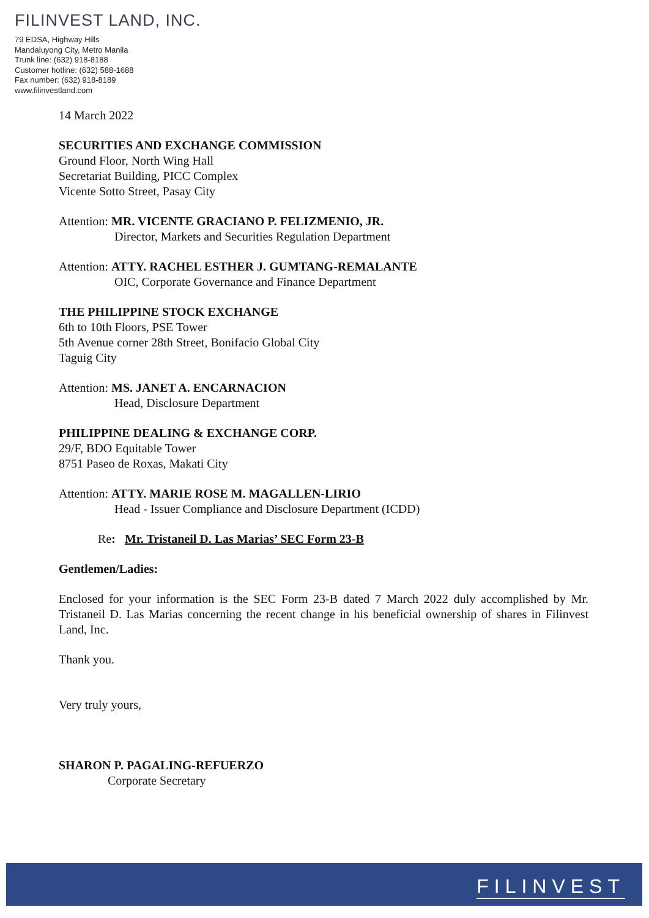FILINVEST LAND, INC.
79 EDSA, Highway Hills
Mandaluyong City, Metro Manila
Trunk line: (632) 918-8188
Customer hotline: (632) 588-1688
Fax number: (632) 918-8189
www.filinvestland.com
14 March 2022
SECURITIES AND EXCHANGE COMMISSION
Ground Floor, North Wing Hall
Secretariat Building, PICC Complex
Vicente Sotto Street, Pasay City
Attention: MR. VICENTE GRACIANO P. FELIZMENIO, JR.
Director, Markets and Securities Regulation Department
Attention: ATTY. RACHEL ESTHER J. GUMTANG-REMALANTE
OIC, Corporate Governance and Finance Department
THE PHILIPPINE STOCK EXCHANGE
6th to 10th Floors, PSE Tower
5th Avenue corner 28th Street, Bonifacio Global City
Taguig City
Attention: MS. JANET A. ENCARNACION
Head, Disclosure Department
PHILIPPINE DEALING & EXCHANGE CORP.
29/F, BDO Equitable Tower
8751 Paseo de Roxas, Makati City
Attention: ATTY. MARIE ROSE M. MAGALLEN-LIRIO
Head - Issuer Compliance and Disclosure Department (ICDD)
Re: Mr. Tristaneil D. Las Marias’ SEC Form 23-B
Gentlemen/Ladies:
Enclosed for your information is the SEC Form 23-B dated 7 March 2022 duly accomplished by Mr. Tristaneil D. Las Marias concerning the recent change in his beneficial ownership of shares in Filinvest Land, Inc.
Thank you.
Very truly yours,
SHARON P. PAGALING-REFUERZO
Corporate Secretary
FILINVEST